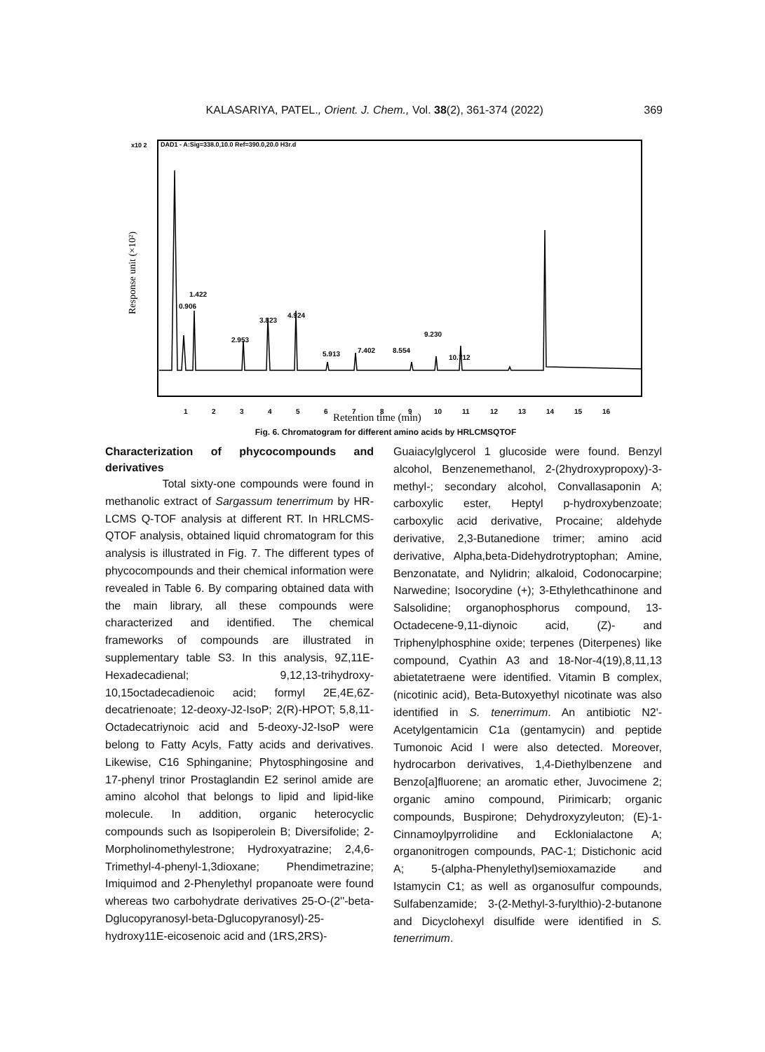KALASARIYA, PATEL., Orient. J. Chem., Vol. 38(2), 361-374 (2022) 369
x10 2
DAD1 - A:Sig=338.0,10.0 Ref=390.0,20.0 H3r.d
Response unit (×10²)
0.906
1.422
2.953
3.823
4.924
5.913
7.402
8.554
9.230
10.712
1
2
3
4
5
6
7
8
9
10
11
12
13
14
15
16
Retention time (min)
Fig. 6. Chromatogram for different amino acids by HRLCMSQTOF
Characterization of phycocompounds and derivatives
Total sixty-one compounds were found in methanolic extract of Sargassum tenerrimum by HR-LCMS Q-TOF analysis at different RT. In HRLCMS-QTOF analysis, obtained liquid chromatogram for this analysis is illustrated in Fig. 7. The different types of phycocompounds and their chemical information were revealed in Table 6. By comparing obtained data with the main library, all these compounds were characterized and identified. The chemical frameworks of compounds are illustrated in supplementary table S3. In this analysis, 9Z,11E-Hexadecadienal; 9,12,13-trihydroxy-10,15octadecadienoic acid; formyl 2E,4E,6Z-decatrienoate; 12-deoxy-J2-IsoP; 2(R)-HPOT; 5,8,11-Octadecatriynoic acid and 5-deoxy-J2-IsoP were belong to Fatty Acyls, Fatty acids and derivatives. Likewise, C16 Sphinganine; Phytosphingosine and 17-phenyl trinor Prostaglandin E2 serinol amide are amino alcohol that belongs to lipid and lipid-like molecule. In addition, organic heterocyclic compounds such as Isopiperolein B; Diversifolide; 2-Morpholinomethylestrone; Hydroxyatrazine; 2,4,6-Trimethyl-4-phenyl-1,3dioxane; Phendimetrazine; Imiquimod and 2-Phenylethyl propanoate were found whereas two carbohydrate derivatives 25-O-(2''-beta-Dglucopyranosyl-beta-Dglucopyranosyl)-25-hydroxy11E-eicosenoic acid and (1RS,2RS)-
Guaiacylglycerol 1 glucoside were found. Benzyl alcohol, Benzenemethanol, 2-(2hydroxypropoxy)-3-methyl-; secondary alcohol, Convallasaponin A; carboxylic ester, Heptyl p-hydroxybenzoate; carboxylic acid derivative, Procaine; aldehyde derivative, 2,3-Butanedione trimer; amino acid derivative, Alpha,beta-Didehydrotryptophan; Amine, Benzonatate, and Nylidrin; alkaloid, Codonocarpine; Narwedine; Isocorydine (+); 3-Ethylethcathinone and Salsolidine; organophosphorus compound, 13-Octadecene-9,11-diynoic acid, (Z)- and Triphenylphosphine oxide; terpenes (Diterpenes) like compound, Cyathin A3 and 18-Nor-4(19),8,11,13 abietatetraene were identified. Vitamin B complex, (nicotinic acid), Beta-Butoxyethyl nicotinate was also identified in S. tenerrimum. An antibiotic N2'-Acetylgentamicin C1a (gentamycin) and peptide Tumonoic Acid I were also detected. Moreover, hydrocarbon derivatives, 1,4-Diethylbenzene and Benzo[a]fluorene; an aromatic ether, Juvocimene 2; organic amino compound, Pirimicarb; organic compounds, Buspirone; Dehydroxyzyleuton; (E)-1-Cinnamoylpyrrolidine and Ecklonialactone A; organonitrogen compounds, PAC-1; Distichonic acid A; 5-(alpha-Phenylethyl)semioxamazide and Istamycin C1; as well as organosulfur compounds, Sulfabenzamide; 3-(2-Methyl-3-furylthio)-2-butanone and Dicyclohexyl disulfide were identified in S. tenerrimum.